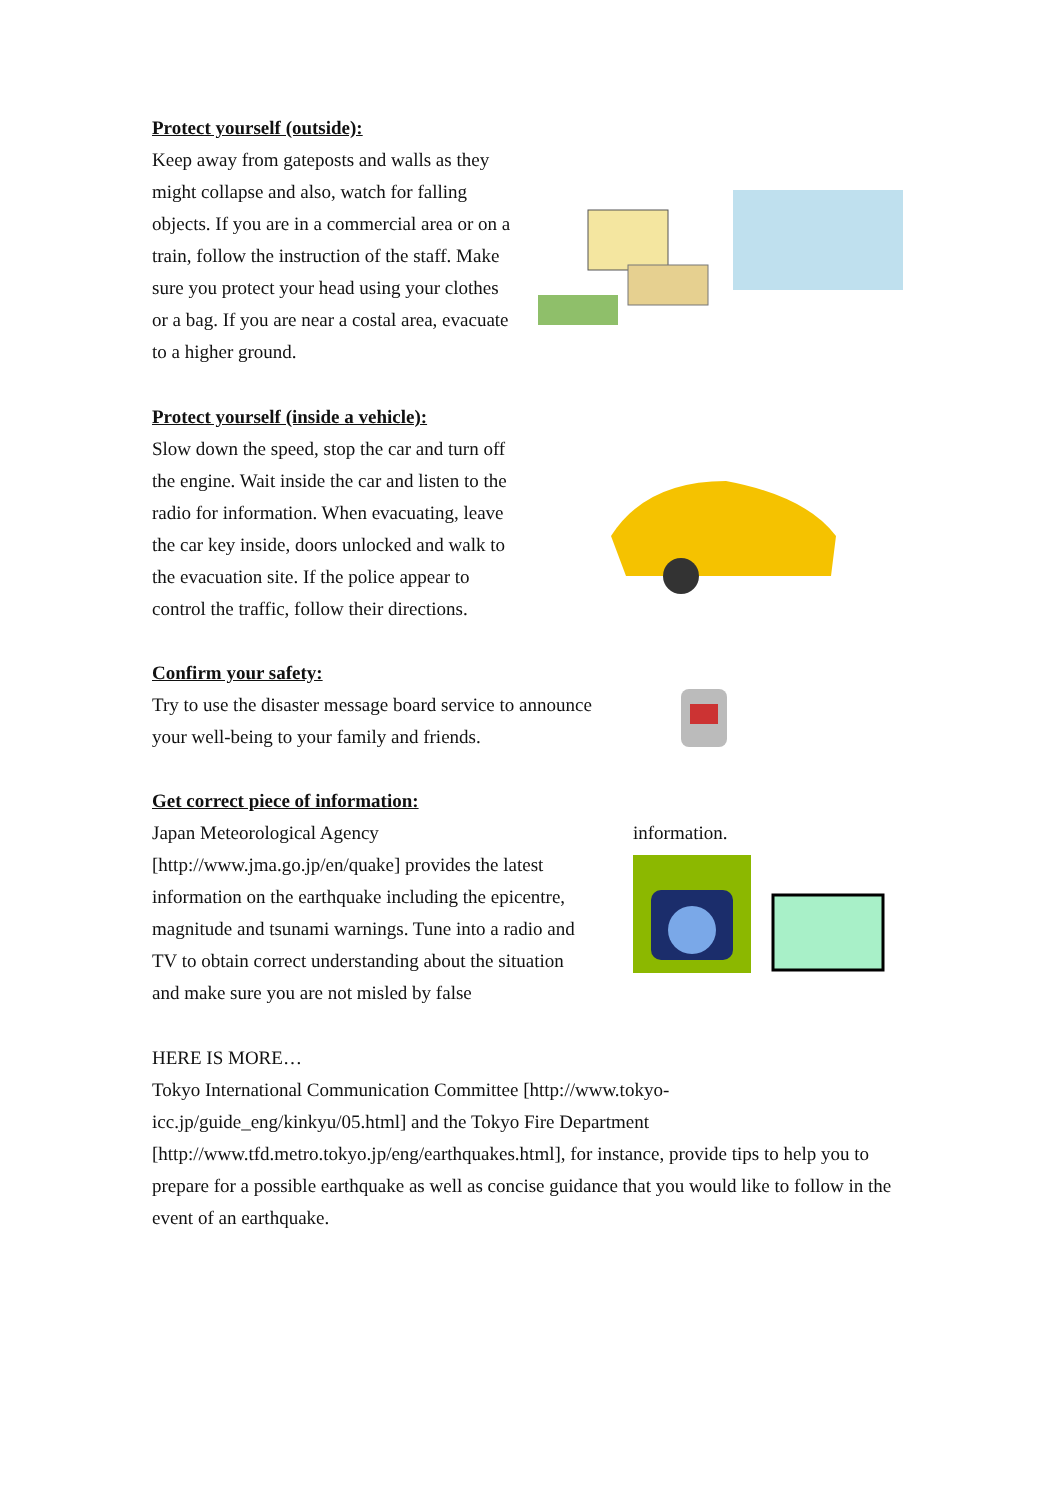Protect yourself (outside):
Keep away from gateposts and walls as they might collapse and also, watch for falling objects. If you are in a commercial area or on a train, follow the instruction of the staff. Make sure you protect your head using your clothes or a bag. If you are near a costal area, evacuate to a higher ground.
Protect yourself (inside a vehicle):
Slow down the speed, stop the car and turn off the engine. Wait inside the car and listen to the radio for information. When evacuating, leave the car key inside, doors unlocked and walk to the evacuation site. If the police appear to control the traffic, follow their directions.
Confirm your safety:
Try to use the disaster message board service to announce your well-being to your family and friends.
Get correct piece of information:
Japan Meteorological Agency [http://www.jma.go.jp/en/quake] provides the latest information on the earthquake including the epicentre, magnitude and tsunami warnings. Tune into a radio and TV to obtain correct understanding about the situation and make sure you are not misled by false
information.
HERE IS MORE…
Tokyo International Communication Committee [http://www.tokyo-icc.jp/guide_eng/kinkyu/05.html] and the Tokyo Fire Department [http://www.tfd.metro.tokyo.jp/eng/earthquakes.html], for instance, provide tips to help you to prepare for a possible earthquake as well as concise guidance that you would like to follow in the event of an earthquake.